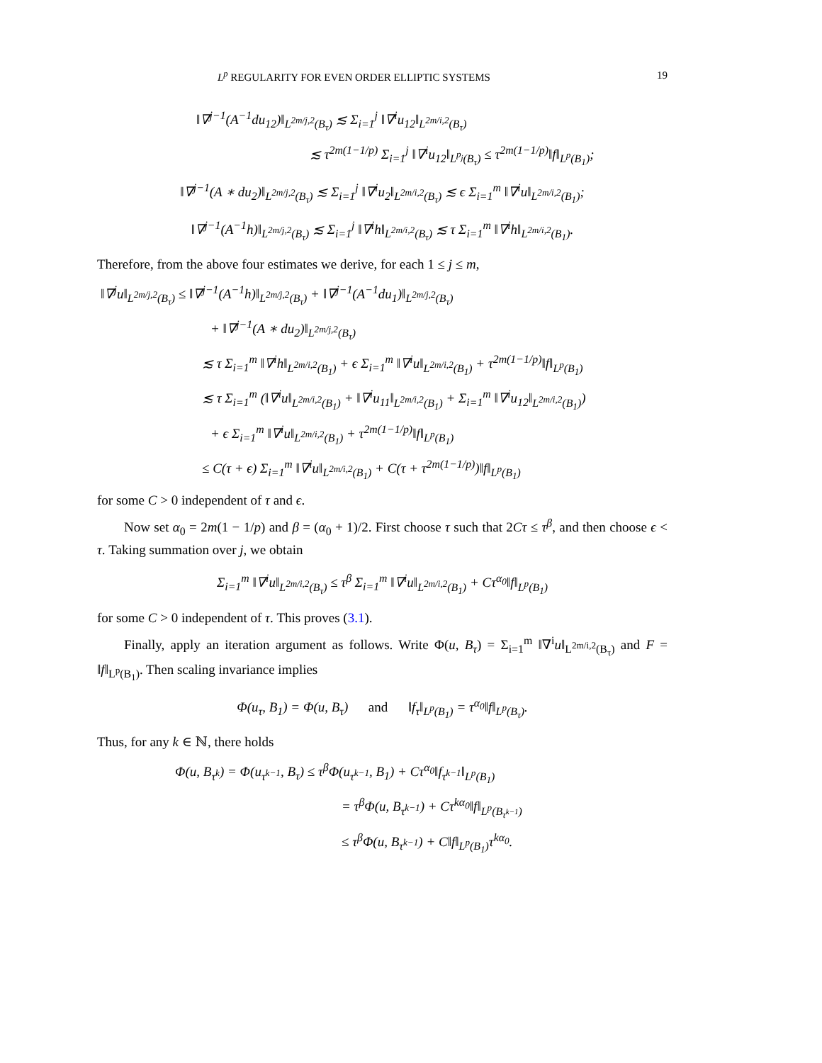L<sup>p</sup> REGULARITY FOR EVEN ORDER ELLIPTIC SYSTEMS 19
‖∇<sup>j−1</sup>(A<sup>−1</sup>du<sub>12</sub>)‖<sub>L<sup>2m/j,2</sup>(B<sub>τ</sub>)</sub> ≲ Σ<sub>i=1</sub><sup>j</sup> ‖∇<sup>i</sup>u<sub>12</sub>‖<sub>L<sup>2m/i,2</sup>(B<sub>τ</sub>)</sub>
≲ τ<sup>2m(1−1/p)</sup> Σ<sub>i=1</sub><sup>j</sup> ‖∇<sup>i</sup>u<sub>12</sub>‖<sub>L<sup>p<sub>j</sub></sup>(B<sub>τ</sub>)</sub> ≤ τ<sup>2m(1−1/p)</sup>‖f‖<sub>L<sup>p</sup>(B<sub>1</sub>)</sub>;
‖∇<sup>j−1</sup>(A ∗ du<sub>2</sub>)‖<sub>L<sup>2m/j,2</sup>(B<sub>τ</sub>)</sub> ≲ Σ<sub>i=1</sub><sup>j</sup> ‖∇<sup>i</sup>u<sub>2</sub>‖<sub>L<sup>2m/i,2</sup>(B<sub>τ</sub>)</sub> ≲ ϵ Σ<sub>i=1</sub><sup>m</sup> ‖∇<sup>i</sup>u‖<sub>L<sup>2m/i,2</sup>(B<sub>1</sub>)</sub>;
‖∇<sup>j−1</sup>(A<sup>−1</sup>h)‖<sub>L<sup>2m/j,2</sup>(B<sub>τ</sub>)</sub> ≲ Σ<sub>i=1</sub><sup>j</sup> ‖∇<sup>i</sup>h‖<sub>L<sup>2m/i,2</sup>(B<sub>τ</sub>)</sub> ≲ τ Σ<sub>i=1</sub><sup>m</sup> ‖∇<sup>i</sup>h‖<sub>L<sup>2m/i,2</sup>(B<sub>1</sub>)</sub>.
Therefore, from the above four estimates we derive, for each 1 ≤ j ≤ m,
‖∇<sup>j</sup>u‖<sub>L<sup>2m/j,2</sup>(B<sub>τ</sub>)</sub> ≤ ‖∇<sup>j−1</sup>(A<sup>−1</sup>h)‖<sub>L<sup>2m/j,2</sup>(B<sub>τ</sub>)</sub> + ‖∇<sup>j−1</sup>(A<sup>−1</sup>du<sub>1</sub>)‖<sub>L<sup>2m/j,2</sup>(B<sub>τ</sub>)</sub>
+ ‖∇<sup>j−1</sup>(A ∗ du<sub>2</sub>)‖<sub>L<sup>2m/j,2</sup>(B<sub>τ</sub>)</sub>
≲ τ Σ<sub>i=1</sub><sup>m</sup> ‖∇<sup>i</sup>h‖<sub>L<sup>2m/i,2</sup>(B<sub>1</sub>)</sub> + ϵ Σ<sub>i=1</sub><sup>m</sup> ‖∇<sup>i</sup>u‖<sub>L<sup>2m/i,2</sup>(B<sub>1</sub>)</sub> + τ<sup>2m(1−1/p)</sup>‖f‖<sub>L<sup>p</sup>(B<sub>1</sub>)</sub>
≲ τ Σ<sub>i=1</sub><sup>m</sup> (‖∇<sup>i</sup>u‖<sub>L<sup>2m/i,2</sup>(B<sub>1</sub>)</sub> + ‖∇<sup>i</sup>u<sub>11</sub>‖<sub>L<sup>2m/i,2</sup>(B<sub>1</sub>)</sub> + Σ<sub>i=1</sub><sup>m</sup> ‖∇<sup>i</sup>u<sub>12</sub>‖<sub>L<sup>2m/i,2</sup>(B<sub>1</sub>)</sub>)
+ ϵ Σ<sub>i=1</sub><sup>m</sup> ‖∇<sup>i</sup>u‖<sub>L<sup>2m/i,2</sup>(B<sub>1</sub>)</sub> + τ<sup>2m(1−1/p)</sup>‖f‖<sub>L<sup>p</sup>(B<sub>1</sub>)</sub>
≤ C(τ + ϵ) Σ<sub>i=1</sub><sup>m</sup> ‖∇<sup>i</sup>u‖<sub>L<sup>2m/i,2</sup>(B<sub>1</sub>)</sub> + C(τ + τ<sup>2m(1−1/p)</sup>)‖f‖<sub>L<sup>p</sup>(B<sub>1</sub>)</sub>
for some C > 0 independent of τ and ϵ.
Now set α<sub>0</sub> = 2m(1 − 1/p) and β = (α<sub>0</sub> + 1)/2. First choose τ such that 2Cτ ≤ τ<sup>β</sup>, and then choose ϵ < τ. Taking summation over j, we obtain
Σ<sub>i=1</sub><sup>m</sup> ‖∇<sup>i</sup>u‖<sub>L<sup>2m/i,2</sup>(B<sub>τ</sub>)</sub> ≤ τ<sup>β</sup> Σ<sub>i=1</sub><sup>m</sup> ‖∇<sup>i</sup>u‖<sub>L<sup>2m/i,2</sup>(B<sub>1</sub>)</sub> + Cτ<sup>α<sub>0</sub></sup>‖f‖<sub>L<sup>p</sup>(B<sub>1</sub>)</sub>
for some C > 0 independent of τ. This proves (3.1).
Finally, apply an iteration argument as follows. Write Φ(u, B<sub>τ</sub>) = Σ<sub>i=1</sub><sup>m</sup> ‖∇<sup>i</sup>u‖<sub>L<sup>2m/i,2</sup>(B<sub>τ</sub>)</sub> and F = ‖f‖<sub>L<sup>p</sup>(B<sub>1</sub>)</sub>. Then scaling invariance implies
Φ(u<sub>τ</sub>, B<sub>1</sub>) = Φ(u, B<sub>τ</sub>) and ‖f<sub>τ</sub>‖<sub>L<sup>p</sup>(B<sub>1</sub>)</sub> = τ<sup>α<sub>0</sub></sup>‖f‖<sub>L<sup>p</sup>(B<sub>τ</sub>)</sub>.
Thus, for any k ∈ ℕ, there holds
Φ(u, B<sub>τ<sup>k</sup></sub>) = Φ(u<sub>τ<sup>k−1</sup></sub>, B<sub>τ</sub>) ≤ τ<sup>β</sup>Φ(u<sub>τ<sup>k−1</sup></sub>, B<sub>1</sub>) + Cτ<sup>α<sub>0</sub></sup>‖f<sub>τ<sup>k−1</sup></sub>‖<sub>L<sup>p</sup>(B<sub>1</sub>)</sub>
= τ<sup>β</sup>Φ(u, B<sub>τ<sup>k−1</sup></sub>) + Cτ<sup>kα<sub>0</sub></sup>‖f‖<sub>L<sup>p</sup>(B<sub>τ<sup>k−1</sup></sub>)</sub>
≤ τ<sup>β</sup>Φ(u, B<sub>τ<sup>k−1</sup></sub>) + C‖f‖<sub>L<sup>p</sup>(B<sub>1</sub>)</sub>τ<sup>kα<sub>0</sub></sup>.